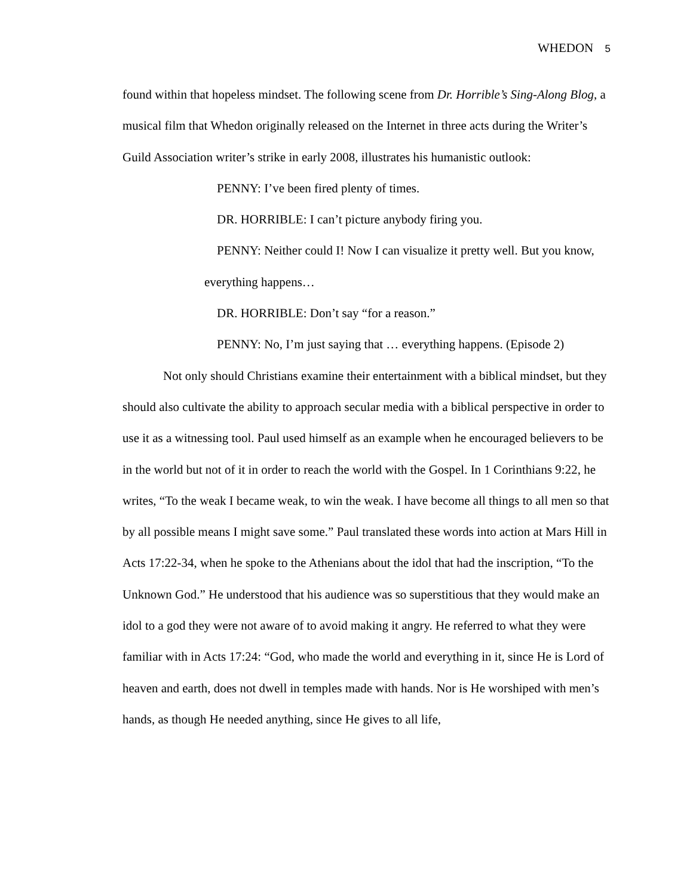WHEDON 5
found within that hopeless mindset. The following scene from Dr. Horrible’s Sing-Along Blog, a musical film that Whedon originally released on the Internet in three acts during the Writer’s Guild Association writer’s strike in early 2008, illustrates his humanistic outlook:
PENNY: I’ve been fired plenty of times.
DR. HORRIBLE: I can’t picture anybody firing you.
PENNY: Neither could I! Now I can visualize it pretty well. But you know, everything happens…
DR. HORRIBLE: Don’t say “for a reason.”
PENNY: No, I’m just saying that … everything happens. (Episode 2)
Not only should Christians examine their entertainment with a biblical mindset, but they should also cultivate the ability to approach secular media with a biblical perspective in order to use it as a witnessing tool. Paul used himself as an example when he encouraged believers to be in the world but not of it in order to reach the world with the Gospel. In 1 Corinthians 9:22, he writes, “To the weak I became weak, to win the weak. I have become all things to all men so that by all possible means I might save some.” Paul translated these words into action at Mars Hill in Acts 17:22-34, when he spoke to the Athenians about the idol that had the inscription, “To the Unknown God.” He understood that his audience was so superstitious that they would make an idol to a god they were not aware of to avoid making it angry. He referred to what they were familiar with in Acts 17:24: “God, who made the world and everything in it, since He is Lord of heaven and earth, does not dwell in temples made with hands. Nor is He worshiped with men’s hands, as though He needed anything, since He gives to all life,